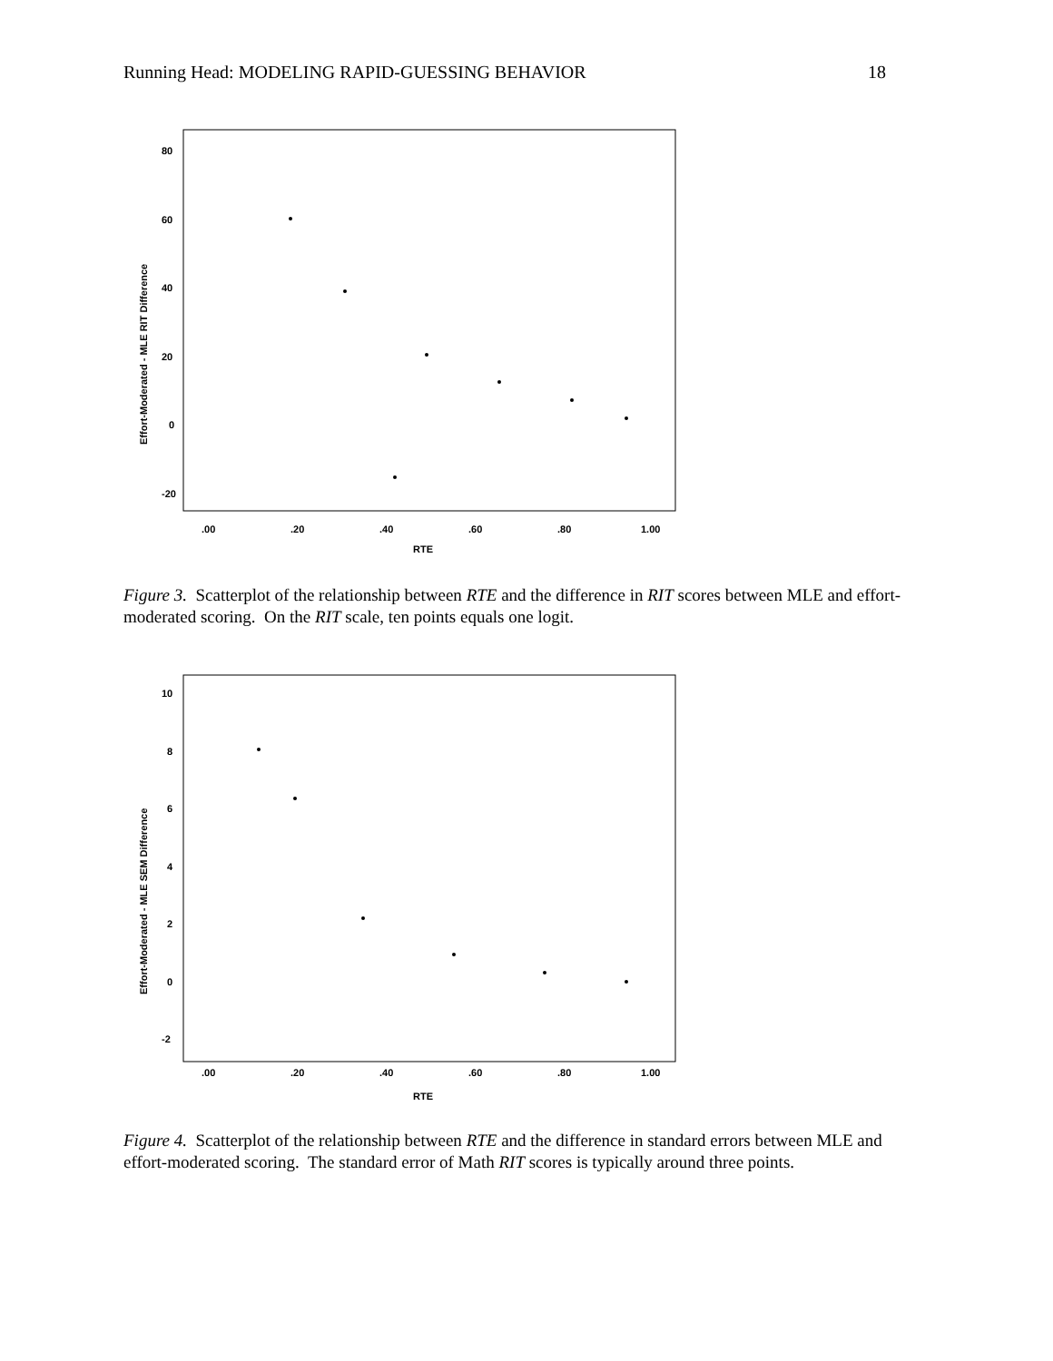Running Head: MODELING RAPID-GUESSING BEHAVIOR 18
Effort-Moderated - MLE RIT Difference
80
60
40
20
0
-20
.00
.20
.40
.60
.80
1.00
RTE
Figure 3. Scatterplot of the relationship between RTE and the difference in RIT scores between MLE and effort-moderated scoring. On the RIT scale, ten points equals one logit.
Effort-Moderated - MLE SEM Difference
10
8
6
4
2
0
-2
.00
.20
.40
.60
.80
1.00
RTE
Figure 4. Scatterplot of the relationship between RTE and the difference in standard errors between MLE and effort-moderated scoring. The standard error of Math RIT scores is typically around three points.